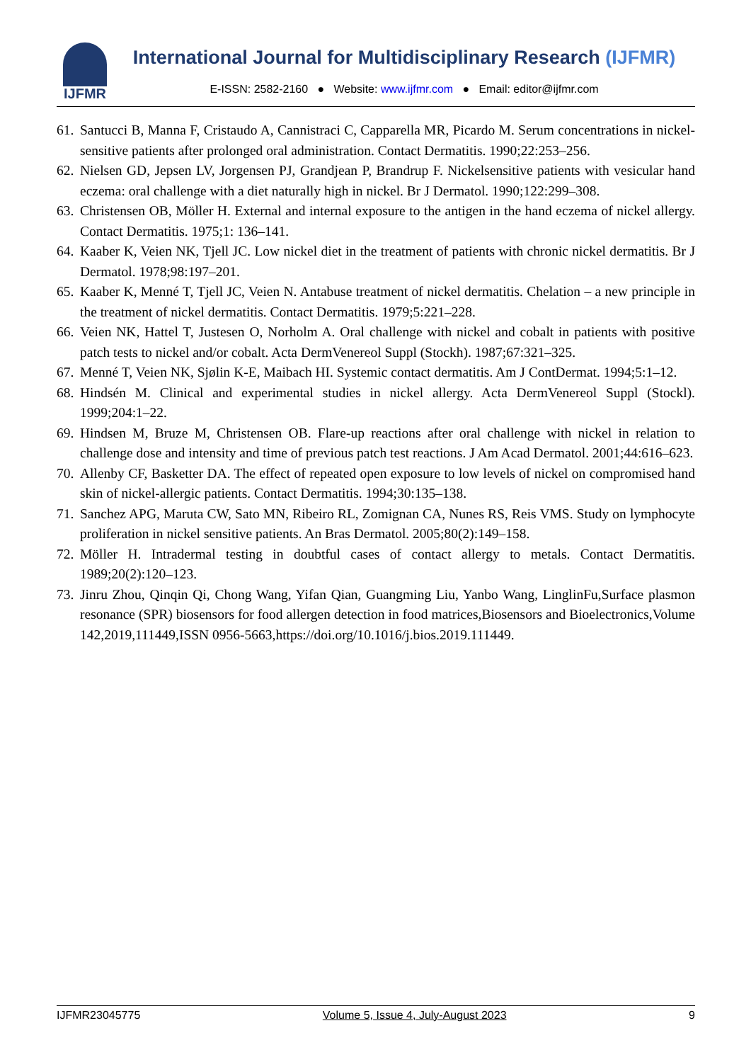IJFMR
International Journal for Multidisciplinary Research (IJFMR)
E-ISSN: 2582-2160 ● Website: www.ijfmr.com ● Email: editor@ijfmr.com
61. Santucci B, Manna F, Cristaudo A, Cannistraci C, Capparella MR, Picardo M. Serum concentrations in nickel-sensitive patients after prolonged oral administration. Contact Dermatitis. 1990;22:253–256.
62. Nielsen GD, Jepsen LV, Jorgensen PJ, Grandjean P, Brandrup F. Nickelsensitive patients with vesicular hand eczema: oral challenge with a diet naturally high in nickel. Br J Dermatol. 1990;122:299–308.
63. Christensen OB, Möller H. External and internal exposure to the antigen in the hand eczema of nickel allergy. Contact Dermatitis. 1975;1: 136–141.
64. Kaaber K, Veien NK, Tjell JC. Low nickel diet in the treatment of patients with chronic nickel dermatitis. Br J Dermatol. 1978;98:197–201.
65. Kaaber K, Menné T, Tjell JC, Veien N. Antabuse treatment of nickel dermatitis. Chelation – a new principle in the treatment of nickel dermatitis. Contact Dermatitis. 1979;5:221–228.
66. Veien NK, Hattel T, Justesen O, Norholm A. Oral challenge with nickel and cobalt in patients with positive patch tests to nickel and/or cobalt. Acta DermVenereol Suppl (Stockh). 1987;67:321–325.
67. Menné T, Veien NK, Sjølin K-E, Maibach HI. Systemic contact dermatitis. Am J ContDermat. 1994;5:1–12.
68. Hindsén M. Clinical and experimental studies in nickel allergy. Acta DermVenereol Suppl (Stockl). 1999;204:1–22.
69. Hindsen M, Bruze M, Christensen OB. Flare-up reactions after oral challenge with nickel in relation to challenge dose and intensity and time of previous patch test reactions. J Am Acad Dermatol. 2001;44:616–623.
70. Allenby CF, Basketter DA. The effect of repeated open exposure to low levels of nickel on compromised hand skin of nickel-allergic patients. Contact Dermatitis. 1994;30:135–138.
71. Sanchez APG, Maruta CW, Sato MN, Ribeiro RL, Zomignan CA, Nunes RS, Reis VMS. Study on lymphocyte proliferation in nickel sensitive patients. An Bras Dermatol. 2005;80(2):149–158.
72. Möller H. Intradermal testing in doubtful cases of contact allergy to metals. Contact Dermatitis. 1989;20(2):120–123.
73. Jinru Zhou, Qinqin Qi, Chong Wang, Yifan Qian, Guangming Liu, Yanbo Wang, LinglinFu,Surface plasmon resonance (SPR) biosensors for food allergen detection in food matrices,Biosensors and Bioelectronics,Volume 142,2019,111449,ISSN 0956-5663,https://doi.org/10.1016/j.bios.2019.111449.
IJFMR23045775 Volume 5, Issue 4, July-August 2023 9